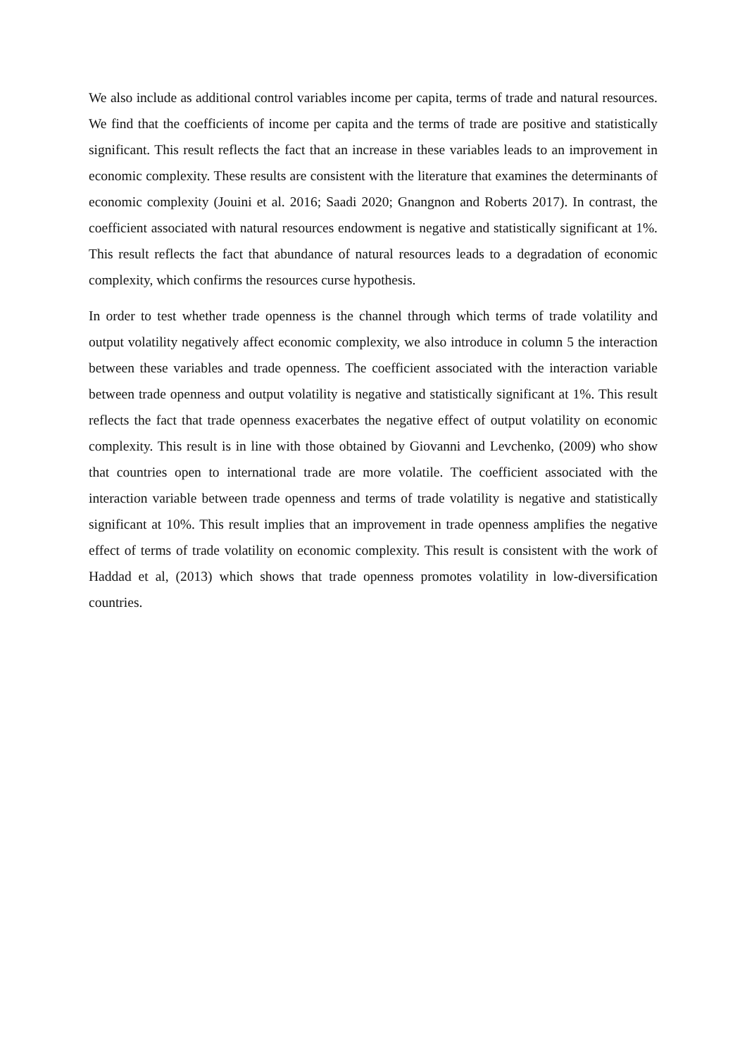We also include as additional control variables income per capita, terms of trade and natural resources. We find that the coefficients of income per capita and the terms of trade are positive and statistically significant. This result reflects the fact that an increase in these variables leads to an improvement in economic complexity. These results are consistent with the literature that examines the determinants of economic complexity (Jouini et al. 2016; Saadi 2020; Gnangnon and Roberts 2017). In contrast, the coefficient associated with natural resources endowment is negative and statistically significant at 1%. This result reflects the fact that abundance of natural resources leads to a degradation of economic complexity, which confirms the resources curse hypothesis.
In order to test whether trade openness is the channel through which terms of trade volatility and output volatility negatively affect economic complexity, we also introduce in column 5 the interaction between these variables and trade openness. The coefficient associated with the interaction variable between trade openness and output volatility is negative and statistically significant at 1%. This result reflects the fact that trade openness exacerbates the negative effect of output volatility on economic complexity. This result is in line with those obtained by Giovanni and Levchenko, (2009) who show that countries open to international trade are more volatile. The coefficient associated with the interaction variable between trade openness and terms of trade volatility is negative and statistically significant at 10%. This result implies that an improvement in trade openness amplifies the negative effect of terms of trade volatility on economic complexity. This result is consistent with the work of Haddad et al, (2013) which shows that trade openness promotes volatility in low-diversification countries.